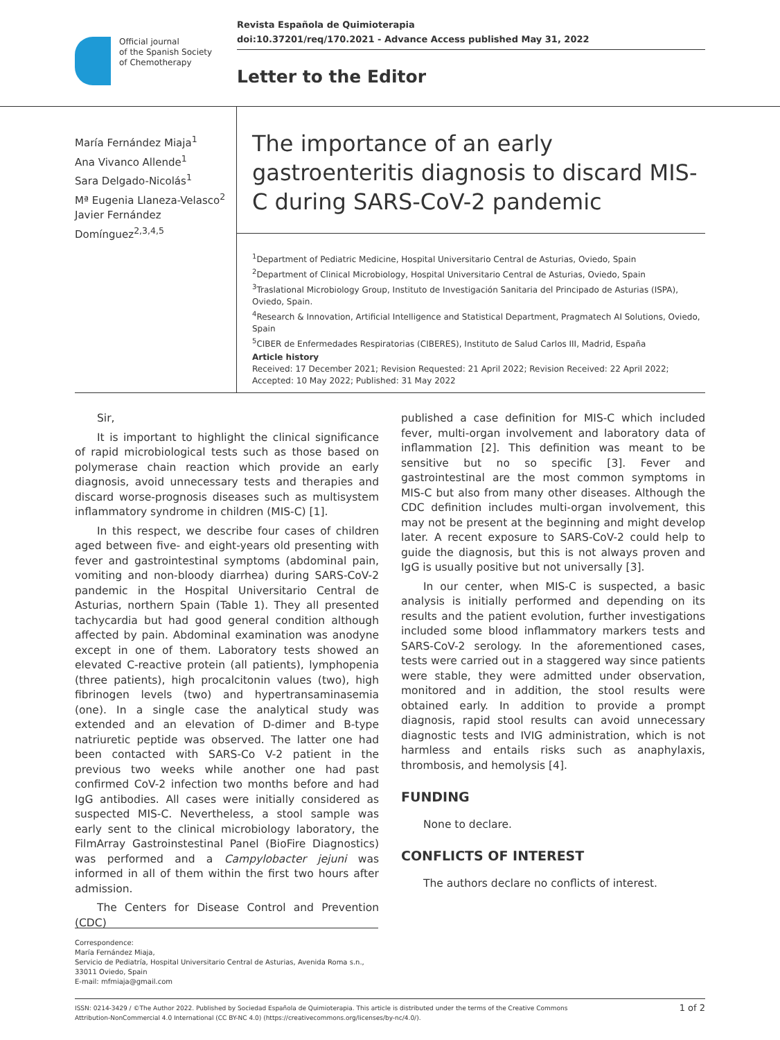Official journal
of the Spanish Society
of Chemotherapy
Revista Española de Quimioterapia
doi:10.37201/req/170.2021 - Advance Access published May 31, 2022
Letter to the Editor
María Fernández Miaja<sup>1</sup>
Ana Vivanco Allende<sup>1</sup>
Sara Delgado-Nicolás<sup>1</sup>
Mª Eugenia Llaneza-Velasco<sup>2</sup>
Javier Fernández Domínguez<sup>2,3,4,5</sup>
The importance of an early gastroenteritis diagnosis to discard MIS-C during SARS-CoV-2 pandemic
<sup>1</sup> Department of Pediatric Medicine, Hospital Universitario Central de Asturias, Oviedo, Spain
<sup>2</sup> Department of Clinical Microbiology, Hospital Universitario Central de Asturias, Oviedo, Spain
<sup>3</sup> Traslational Microbiology Group, Instituto de Investigación Sanitaria del Principado de Asturias (ISPA), Oviedo, Spain.
<sup>4</sup> Research & Innovation, Artificial Intelligence and Statistical Department, Pragmatech AI Solutions, Oviedo, Spain
<sup>5</sup> CIBER de Enfermedades Respiratorias (CIBERES), Instituto de Salud Carlos III, Madrid, España
Article history
Received: 17 December 2021; Revision Requested: 21 April 2022; Revision Received: 22 April 2022; Accepted: 10 May 2022; Published: 31 May 2022
Sir,
It is important to highlight the clinical significance of rapid microbiological tests such as those based on polymerase chain reaction which provide an early diagnosis, avoid unnecessary tests and therapies and discard worse-prognosis diseases such as multisystem inflammatory syndrome in children (MIS-C) [1].
In this respect, we describe four cases of children aged between five- and eight-years old presenting with fever and gastrointestinal symptoms (abdominal pain, vomiting and non-bloody diarrhea) during SARS-CoV-2 pandemic in the Hospital Universitario Central de Asturias, northern Spain (Table 1). They all presented tachycardia but had good general condition although affected by pain. Abdominal examination was anodyne except in one of them. Laboratory tests showed an elevated C-reactive protein (all patients), lymphopenia (three patients), high procalcitonin values (two), high fibrinogen levels (two) and hypertransaminasemia (one). In a single case the analytical study was extended and an elevation of D-dimer and B-type natriuretic peptide was observed. The latter one had been contacted with SARS-Co V-2 patient in the previous two weeks while another one had past confirmed CoV-2 infection two months before and had IgG antibodies. All cases were initially considered as suspected MIS-C. Nevertheless, a stool sample was early sent to the clinical microbiology laboratory, the FilmArray Gastroinstestinal Panel (BioFire Diagnostics) was performed and a Campylobacter jejuni was informed in all of them within the first two hours after admission.
The Centers for Disease Control and Prevention (CDC)
published a case definition for MIS-C which included fever, multi-organ involvement and laboratory data of inflammation [2]. This definition was meant to be sensitive but no so specific [3]. Fever and gastrointestinal are the most common symptoms in MIS-C but also from many other diseases. Although the CDC definition includes multi-organ involvement, this may not be present at the beginning and might develop later. A recent exposure to SARS-CoV-2 could help to guide the diagnosis, but this is not always proven and IgG is usually positive but not universally [3].
In our center, when MIS-C is suspected, a basic analysis is initially performed and depending on its results and the patient evolution, further investigations included some blood inflammatory markers tests and SARS-CoV-2 serology. In the aforementioned cases, tests were carried out in a staggered way since patients were stable, they were admitted under observation, monitored and in addition, the stool results were obtained early. In addition to provide a prompt diagnosis, rapid stool results can avoid unnecessary diagnostic tests and IVIG administration, which is not harmless and entails risks such as anaphylaxis, thrombosis, and hemolysis [4].
FUNDING
None to declare.
CONFLICTS OF INTEREST
The authors declare no conflicts of interest.
Correspondence:
María Fernández Miaja,
Servicio de Pediatría, Hospital Universitario Central de Asturias, Avenida Roma s.n., 33011 Oviedo, Spain
E-mail: mfmiaja@gmail.com
ISSN: 0214-3429 / ©The Author 2022. Published by Sociedad Española de Quimioterapia. This article is distributed under the terms of the Creative Commons
Attribution-NonCommercial 4.0 International (CC BY-NC 4.0) (https://creativecommons.org/licenses/by-nc/4.0/).
1 of 2